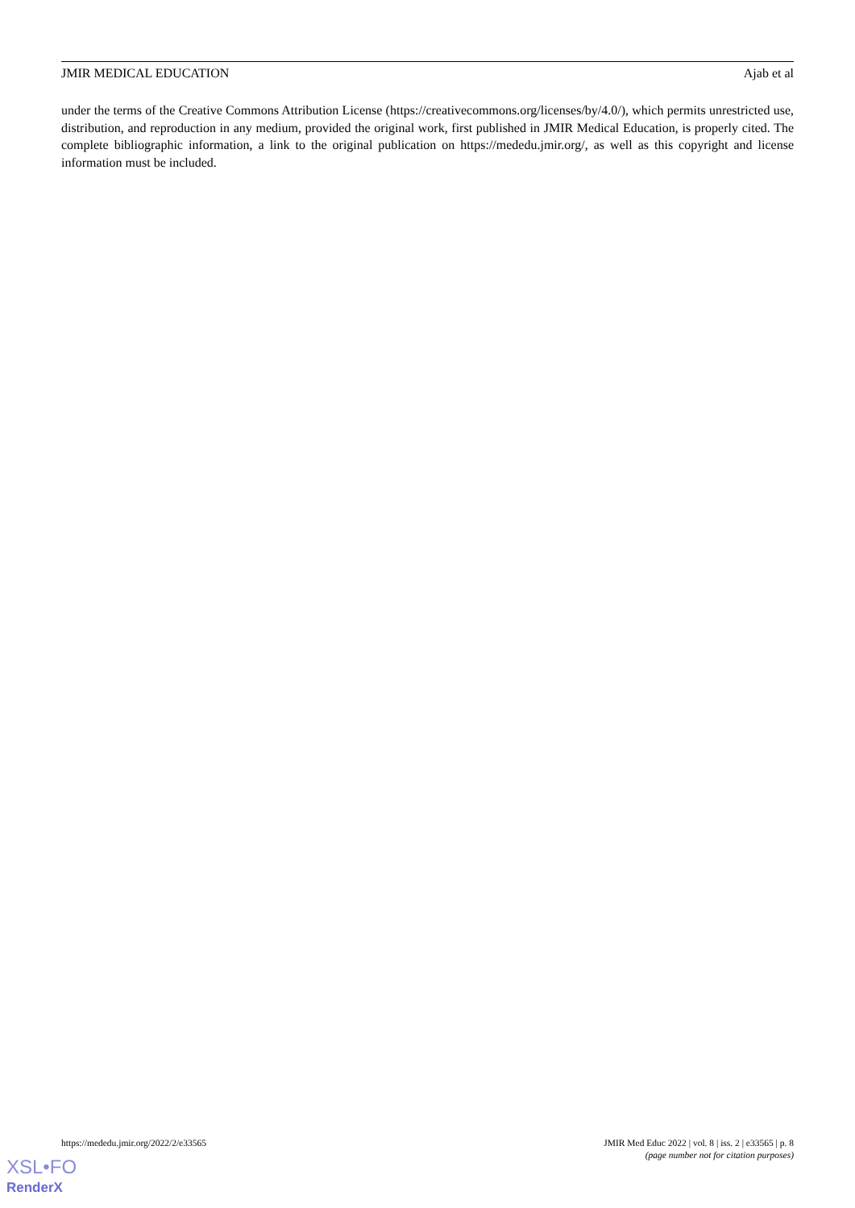JMIR MEDICAL EDUCATION Ajab et al
under the terms of the Creative Commons Attribution License (https://creativecommons.org/licenses/by/4.0/), which permits unrestricted use, distribution, and reproduction in any medium, provided the original work, first published in JMIR Medical Education, is properly cited. The complete bibliographic information, a link to the original publication on https://mededu.jmir.org/, as well as this copyright and license information must be included.
https://mededu.jmir.org/2022/2/e33565 JMIR Med Educ 2022 | vol. 8 | iss. 2 | e33565 | p. 8
(page number not for citation purposes)
XSL•FO
RenderX